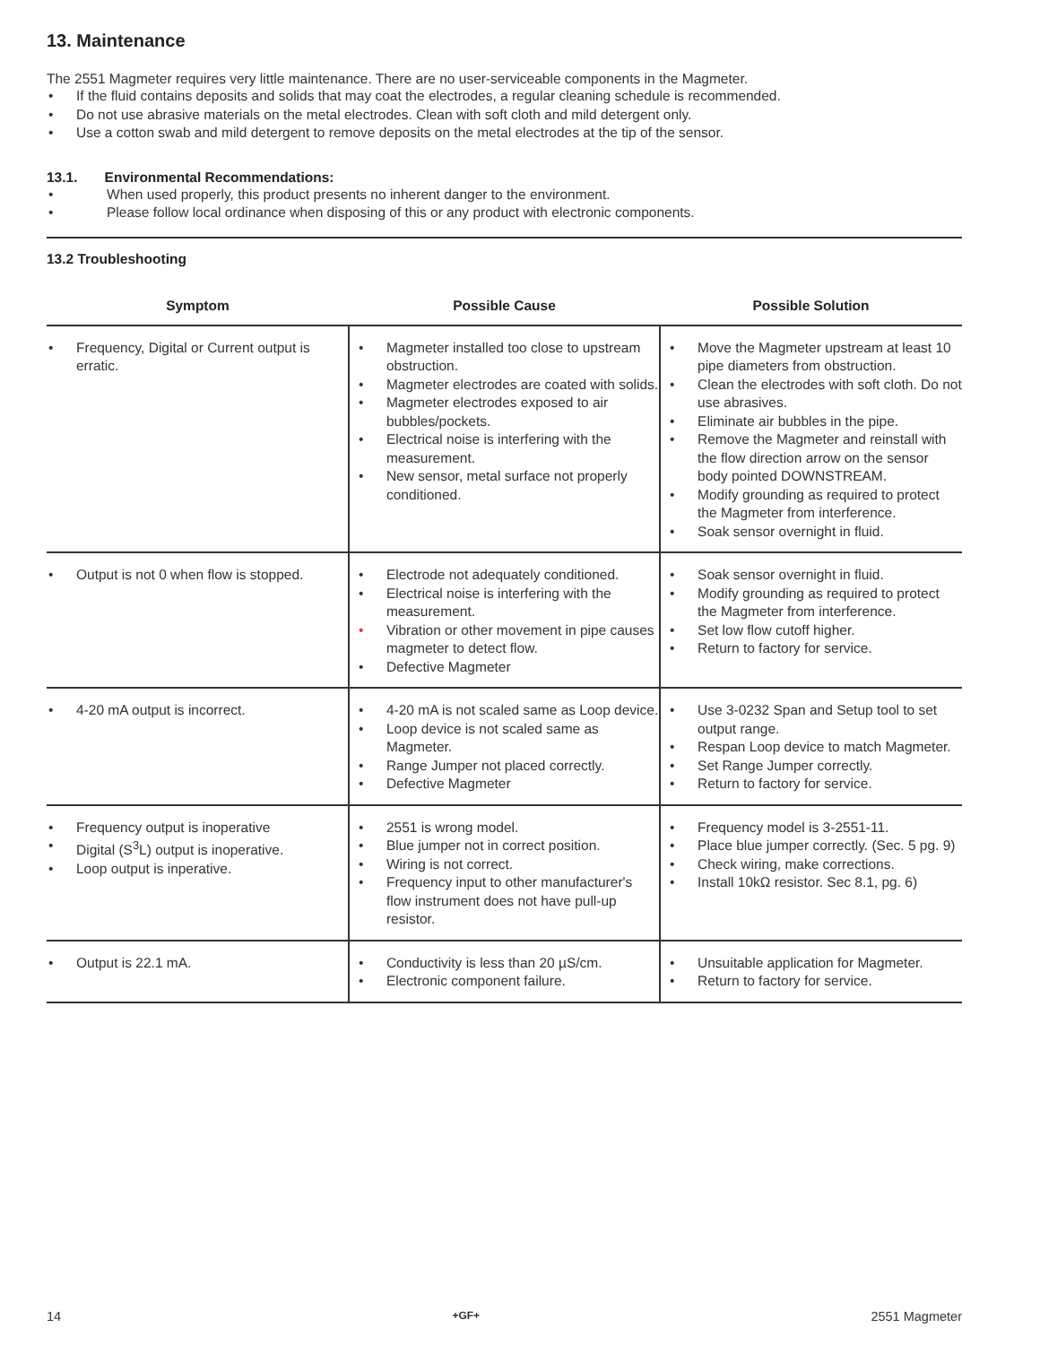13. Maintenance
The 2551 Magmeter requires very little maintenance. There are no user-serviceable components in the Magmeter.
• If the fluid contains deposits and solids that may coat the electrodes, a regular cleaning schedule is recommended.
• Do not use abrasive materials on the metal electrodes. Clean with soft cloth and mild detergent only.
• Use a cotton swab and mild detergent to remove deposits on the metal electrodes at the tip of the sensor.
13.1. Environmental Recommendations:
• When used properly, this product presents no inherent danger to the environment.
• Please follow local ordinance when disposing of this or any product with electronic components.
13.2 Troubleshooting
| Symptom | Possible Cause | Possible Solution |
| --- | --- | --- |
| • Frequency, Digital or Current output is erratic. | • Magmeter installed too close to upstream obstruction. • Magmeter electrodes are coated with solids. • Magmeter electrodes exposed to air bubbles/pockets. • Electrical noise is interfering with the measurement. • New sensor, metal surface not properly conditioned. | • Move the Magmeter upstream at least 10 pipe diameters from obstruction. • Clean the electrodes with soft cloth. Do not use abrasives. • Eliminate air bubbles in the pipe. • Remove the Magmeter and reinstall with the flow direction arrow on the sensor body pointed DOWNSTREAM. • Modify grounding as required to protect the Magmeter from interference. • Soak sensor overnight in fluid. |
| • Output is not 0 when flow is stopped. | • Electrode not adequately conditioned. • Electrical noise is interfering with the measurement. • Vibration or other movement in pipe causes magmeter to detect flow. • Defective Magmeter | • Soak sensor overnight in fluid. • Modify grounding as required to protect the Magmeter from interference. • Set low flow cutoff higher. • Return to factory for service. |
| • 4-20 mA output is incorrect. | • 4-20 mA is not scaled same as Loop device. • Loop device is not scaled same as Magmeter. • Range Jumper not placed correctly. • Defective Magmeter | • Use 3-0232 Span and Setup tool to set output range. • Respan Loop device to match Magmeter. • Set Range Jumper correctly. • Return to factory for service. |
| • Frequency output is inoperative • Digital (S<sup>3</sup>L) output is inoperative. • Loop output is inperative. | • 2551 is wrong model. • Blue jumper not in correct position. • Wiring is not correct. • Frequency input to other manufacturer's flow instrument does not have pull-up resistor. | • Frequency model is 3-2551-11. • Place blue jumper correctly. (Sec. 5 pg. 9) • Check wiring, make corrections. • Install 10kΩ resistor. Sec 8.1, pg. 6) |
| • Output is 22.1 mA. | • Conductivity is less than 20 µS/cm. • Electronic component failure. | • Unsuitable application for Magmeter. • Return to factory for service. |
14 +GF+ 2551 Magmeter